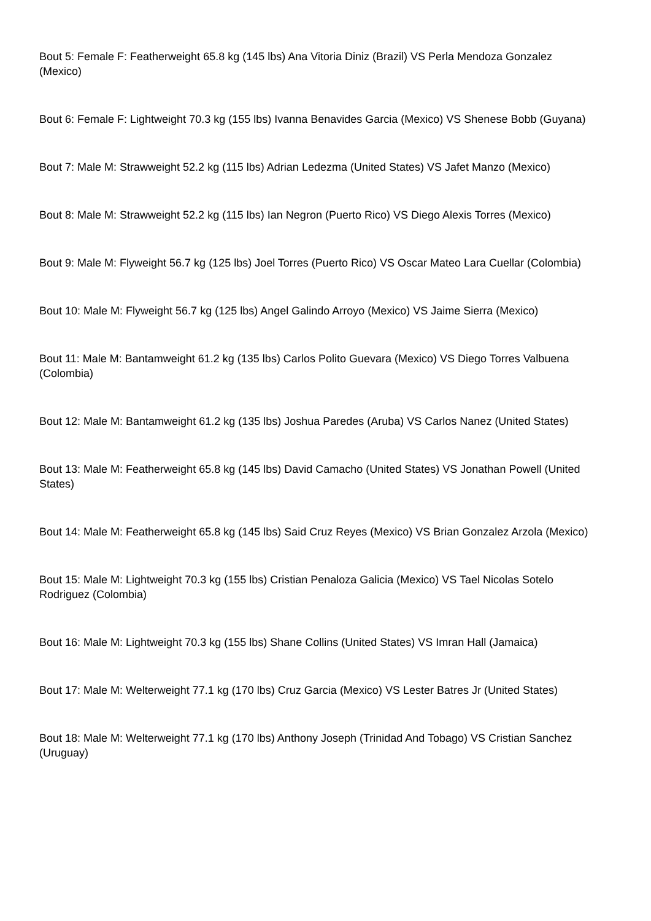Bout 5: Female F: Featherweight 65.8 kg (145 lbs) Ana Vitoria Diniz (Brazil) VS Perla Mendoza Gonzalez (Mexico)
Bout 6: Female F: Lightweight 70.3 kg (155 lbs) Ivanna Benavides Garcia (Mexico) VS Shenese Bobb (Guyana)
Bout 7: Male M: Strawweight 52.2 kg (115 lbs) Adrian Ledezma (United States) VS Jafet Manzo (Mexico)
Bout 8: Male M: Strawweight 52.2 kg (115 lbs) Ian Negron (Puerto Rico) VS Diego Alexis Torres (Mexico)
Bout 9: Male M: Flyweight 56.7 kg (125 lbs) Joel Torres (Puerto Rico) VS Oscar Mateo Lara Cuellar (Colombia)
Bout 10: Male M: Flyweight 56.7 kg (125 lbs) Angel Galindo Arroyo (Mexico) VS Jaime Sierra (Mexico)
Bout 11: Male M: Bantamweight 61.2 kg (135 lbs) Carlos Polito Guevara (Mexico) VS Diego Torres Valbuena (Colombia)
Bout 12: Male M: Bantamweight 61.2 kg (135 lbs) Joshua Paredes (Aruba) VS Carlos Nanez (United States)
Bout 13: Male M: Featherweight 65.8 kg (145 lbs) David Camacho (United States) VS Jonathan Powell (United States)
Bout 14: Male M: Featherweight 65.8 kg (145 lbs) Said Cruz Reyes (Mexico) VS Brian Gonzalez Arzola (Mexico)
Bout 15: Male M: Lightweight 70.3 kg (155 lbs) Cristian Penaloza Galicia (Mexico) VS Tael Nicolas Sotelo Rodriguez (Colombia)
Bout 16: Male M: Lightweight 70.3 kg (155 lbs) Shane Collins (United States) VS Imran Hall (Jamaica)
Bout 17: Male M: Welterweight 77.1 kg (170 lbs) Cruz Garcia (Mexico) VS Lester Batres Jr (United States)
Bout 18: Male M: Welterweight 77.1 kg (170 lbs) Anthony Joseph (Trinidad And Tobago) VS Cristian Sanchez (Uruguay)